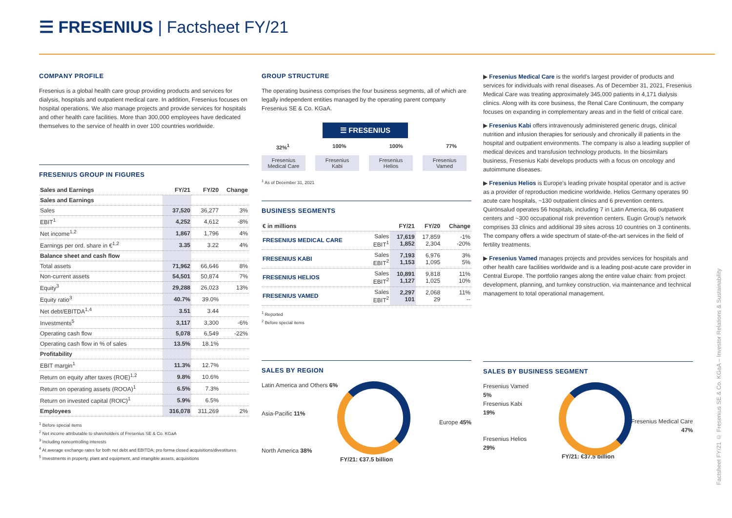☰ FRESENIUS | Factsheet FY/21
COMPANY PROFILE
Fresenius is a global health care group providing products and services for dialysis, hospitals and outpatient medical care. In addition, Fresenius focuses on hospital operations. We also manage projects and provide services for hospitals and other health care facilities. More than 300,000 employees have dedicated themselves to the service of health in over 100 countries worldwide.
FRESENIUS GROUP IN FIGURES
| Sales and Earnings | FY/21 | FY/20 | Change |
| --- | --- | --- | --- |
| Sales and Earnings | | | |
| Sales | 37,520 | 36,277 | 3% |
| EBIT<sup>1</sup> | 4,252 | 4,612 | -8% |
| Net income<sup>1,2</sup> | 1,867 | 1,796 | 4% |
| Earnings per ord. share in €<sup>1,2</sup> | 3.35 | 3.22 | 4% |
| Balance sheet and cash flow | | | |
| Total assets | 71,962 | 66,646 | 8% |
| Non-current assets | 54,501 | 50,874 | 7% |
| Equity<sup>3</sup> | 29,288 | 26,023 | 13% |
| Equity ratio<sup>3</sup> | 40.7% | 39.0% | |
| Net debt/EBITDA<sup>1,4</sup> | 3.51 | 3.44 | |
| Investments<sup>5</sup> | 3,117 | 3,300 | -6% |
| Operating cash flow | 5,078 | 6,549 | -22% |
| Operating cash flow in % of sales | 13.5% | 18.1% | |
| Profitability | | | |
| EBIT margin<sup>1</sup> | 11.3% | 12.7% | |
| Return on equity after taxes (ROE)<sup>1,2</sup> | 9.8% | 10.6% | |
| Return on operating assets (ROOA)<sup>1</sup> | 6.5% | 7.3% | |
| Return on invested capital (ROIC)<sup>1</sup> | 5.9% | 6.5% | |
| Employees | 316,078 | 311,269 | 2% |
<sup>1</sup> Before special items
<sup>2</sup> Net income attributable to shareholders of Fresenius SE & Co. KGaA
<sup>3</sup> Including noncontrolling interests
<sup>4</sup> At average exchange rates for both net debt and EBITDA; pro forma closed acquisitions/divestitures
<sup>5</sup> Investments in property, plant and equipment, and intangible assets, acquisitions
GROUP STRUCTURE
The operating business comprises the four business segments, all of which are legally independent entities managed by the operating parent company Fresenius SE & Co. KGaA.
☰ FRESENIUS
32%<sup>1</sup> 100% 100% 77%
Fresenius
Medical Care Fresenius
Kabi Fresenius
Helios Fresenius
Vamed
<sup>1</sup> As of December 31, 2021
BUSINESS SEGMENTS
| € in millions | | FY/21 | FY/20 | Change |
| --- | --- | --- | --- | --- |
| FRESENIUS MEDICAL CARE | Sales EBIT<sup>1</sup> | 17,619 1,852 | 17,859 2,304 | -1% -20% |
| FRESENIUS KABI | Sales EBIT<sup>2</sup> | 7,193 1,153 | 6,976 1,095 | 3% 5% |
| FRESENIUS HELIOS | Sales EBIT<sup>2</sup> | 10,891 1,127 | 9,818 1,025 | 11% 10% |
| FRESENIUS VAMED | Sales EBIT<sup>2</sup> | 2,297 101 | 2,068 29 | 11% -- |
<sup>1</sup> Reported
<sup>2</sup> Before special items
SALES BY REGION
Latin America and Others 6%
Asia-Pacific 11%
Europe 45%
North America 38%
FY/21: €37.5 billion
▶ Fresenius Medical Care is the world's largest provider of products and services for individuals with renal diseases. As of December 31, 2021, Fresenius Medical Care was treating approximately 345,000 patients in 4,171 dialysis clinics. Along with its core business, the Renal Care Continuum, the company focuses on expanding in complementary areas and in the field of critical care.
▶ Fresenius Kabi offers intravenously administered generic drugs, clinical nutrition and infusion therapies for seriously and chronically ill patients in the hospital and outpatient environments. The company is also a leading supplier of medical devices and transfusion technology products. In the biosimilars business, Fresenius Kabi develops products with a focus on oncology and autoimmune diseases.
▶ Fresenius Helios is Europe's leading private hospital operator and is active as a provider of reproduction medicine worldwide. Helios Germany operates 90 acute care hospitals, ~130 outpatient clinics and 6 prevention centers. Quirónsalud operates 56 hospitals, including 7 in Latin America, 86 outpatient centers and ~300 occupational risk prevention centers. Eugin Group's network comprises 33 clinics and additional 39 sites across 10 countries on 3 continents. The company offers a wide spectrum of state-of-the-art services in the field of fertility treatments.
▶ Fresenius Vamed manages projects and provides services for hospitals and other health care facilities worldwide and is a leading post-acute care provider in Central Europe. The portfolio ranges along the entire value chain: from project development, planning, and turnkey construction, via maintenance and technical management to total operational management.
SALES BY BUSINESS SEGMENT
Fresenius Vamed
5%
Fresenius Kabi
19%
Fresenius Medical Care
47%
Fresenius Helios
29%
FY/21: €37.5 billion
Factsheet FY/21 © Fresenius SE & Co. KGaA – Investor Relations & Sustainability